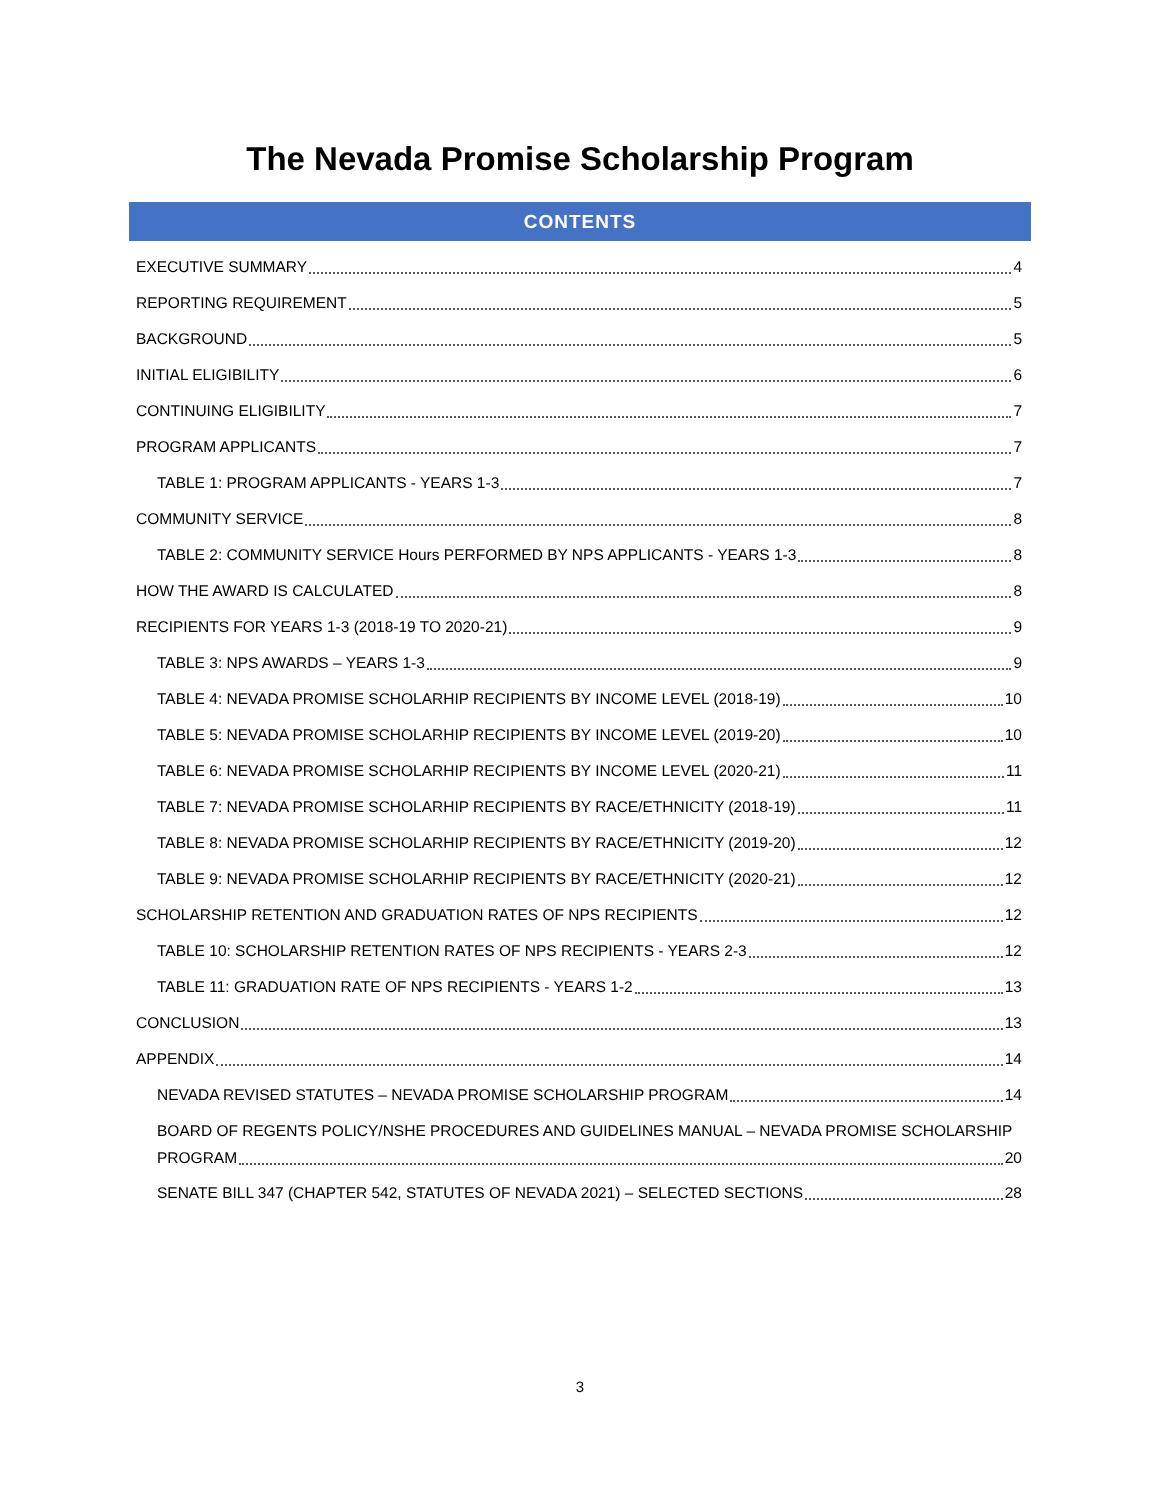The Nevada Promise Scholarship Program
CONTENTS
EXECUTIVE SUMMARY 4
REPORTING REQUIREMENT 5
BACKGROUND 5
INITIAL ELIGIBILITY 6
CONTINUING ELIGIBILITY 7
PROGRAM APPLICANTS 7
TABLE 1: PROGRAM APPLICANTS - YEARS 1-3 7
COMMUNITY SERVICE 8
TABLE 2: COMMUNITY SERVICE Hours PERFORMED BY NPS APPLICANTS - YEARS 1-3 8
HOW THE AWARD IS CALCULATED 8
RECIPIENTS FOR YEARS 1-3 (2018-19 TO 2020-21) 9
TABLE 3: NPS AWARDS – YEARS 1-3 9
TABLE 4: NEVADA PROMISE SCHOLARHIP RECIPIENTS BY INCOME LEVEL (2018-19) 10
TABLE 5: NEVADA PROMISE SCHOLARHIP RECIPIENTS BY INCOME LEVEL (2019-20) 10
TABLE 6: NEVADA PROMISE SCHOLARHIP RECIPIENTS BY INCOME LEVEL (2020-21) 11
TABLE 7: NEVADA PROMISE SCHOLARHIP RECIPIENTS BY RACE/ETHNICITY (2018-19) 11
TABLE 8: NEVADA PROMISE SCHOLARHIP RECIPIENTS BY RACE/ETHNICITY (2019-20) 12
TABLE 9: NEVADA PROMISE SCHOLARHIP RECIPIENTS BY RACE/ETHNICITY (2020-21) 12
SCHOLARSHIP RETENTION AND GRADUATION RATES OF NPS RECIPIENTS 12
TABLE 10: SCHOLARSHIP RETENTION RATES OF NPS RECIPIENTS - YEARS 2-3 12
TABLE 11: GRADUATION RATE OF NPS RECIPIENTS - YEARS 1-2 13
CONCLUSION 13
APPENDIX 14
NEVADA REVISED STATUTES – NEVADA PROMISE SCHOLARSHIP PROGRAM 14
BOARD OF REGENTS POLICY/NSHE PROCEDURES AND GUIDELINES MANUAL – NEVADA PROMISE SCHOLARSHIP
PROGRAM 20
SENATE BILL 347 (CHAPTER 542, STATUTES OF NEVADA 2021) – SELECTED SECTIONS 28
3